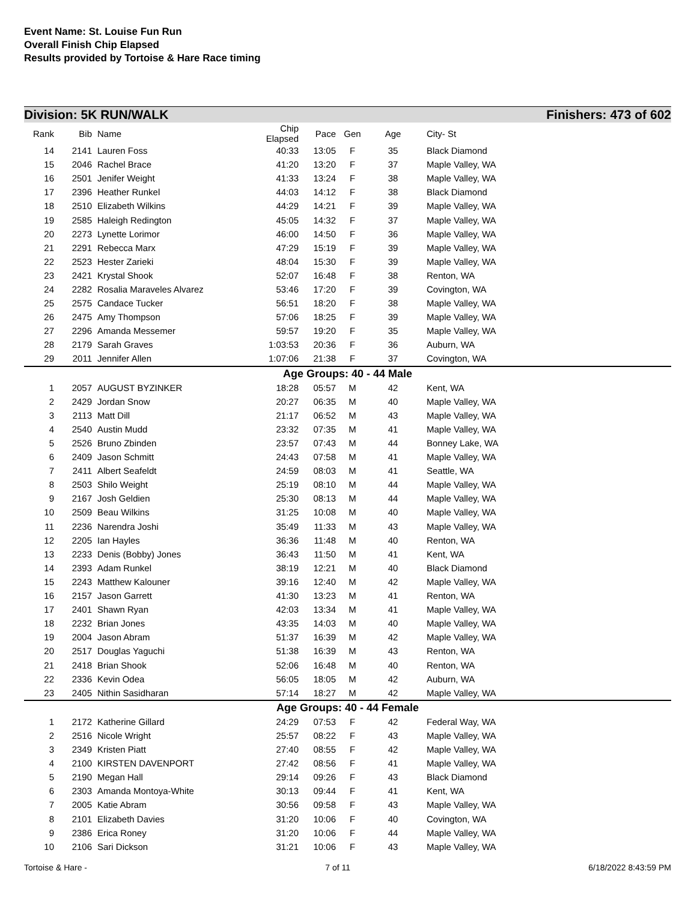Event Name: St. Louise Fun Run
Overall Finish Chip Elapsed
Results provided by Tortoise & Hare Race timing
Division: 5K RUN/WALK Finishers: 473 of 602
| Rank | Bib | Name | Chip Elapsed | Pace | Gen | Age | City- St |
| --- | --- | --- | --- | --- | --- | --- | --- |
| 14 | 2141 | Lauren Foss | 40:33 | 13:05 | F | 35 | Black Diamond |
| 15 | 2046 | Rachel Brace | 41:20 | 13:20 | F | 37 | Maple Valley, WA |
| 16 | 2501 | Jenifer Weight | 41:33 | 13:24 | F | 38 | Maple Valley, WA |
| 17 | 2396 | Heather Runkel | 44:03 | 14:12 | F | 38 | Black Diamond |
| 18 | 2510 | Elizabeth Wilkins | 44:29 | 14:21 | F | 39 | Maple Valley, WA |
| 19 | 2585 | Haleigh Redington | 45:05 | 14:32 | F | 37 | Maple Valley, WA |
| 20 | 2273 | Lynette Lorimor | 46:00 | 14:50 | F | 36 | Maple Valley, WA |
| 21 | 2291 | Rebecca Marx | 47:29 | 15:19 | F | 39 | Maple Valley, WA |
| 22 | 2523 | Hester Zarieki | 48:04 | 15:30 | F | 39 | Maple Valley, WA |
| 23 | 2421 | Krystal Shook | 52:07 | 16:48 | F | 38 | Renton, WA |
| 24 | 2282 | Rosalia Maraveles Alvarez | 53:46 | 17:20 | F | 39 | Covington, WA |
| 25 | 2575 | Candace Tucker | 56:51 | 18:20 | F | 38 | Maple Valley, WA |
| 26 | 2475 | Amy Thompson | 57:06 | 18:25 | F | 39 | Maple Valley, WA |
| 27 | 2296 | Amanda Messemer | 59:57 | 19:20 | F | 35 | Maple Valley, WA |
| 28 | 2179 | Sarah Graves | 1:03:53 | 20:36 | F | 36 | Auburn, WA |
| 29 | 2011 | Jennifer Allen | 1:07:06 | 21:38 | F | 37 | Covington, WA |
| Age Groups: 40 - 44 Male | | | | | | | |
| 1 | 2057 | AUGUST BYZINKER | 18:28 | 05:57 | M | 42 | Kent, WA |
| 2 | 2429 | Jordan Snow | 20:27 | 06:35 | M | 40 | Maple Valley, WA |
| 3 | 2113 | Matt Dill | 21:17 | 06:52 | M | 43 | Maple Valley, WA |
| 4 | 2540 | Austin Mudd | 23:32 | 07:35 | M | 41 | Maple Valley, WA |
| 5 | 2526 | Bruno Zbinden | 23:57 | 07:43 | M | 44 | Bonney Lake, WA |
| 6 | 2409 | Jason Schmitt | 24:43 | 07:58 | M | 41 | Maple Valley, WA |
| 7 | 2411 | Albert Seafeldt | 24:59 | 08:03 | M | 41 | Seattle, WA |
| 8 | 2503 | Shilo Weight | 25:19 | 08:10 | M | 44 | Maple Valley, WA |
| 9 | 2167 | Josh Geldien | 25:30 | 08:13 | M | 44 | Maple Valley, WA |
| 10 | 2509 | Beau Wilkins | 31:25 | 10:08 | M | 40 | Maple Valley, WA |
| 11 | 2236 | Narendra Joshi | 35:49 | 11:33 | M | 43 | Maple Valley, WA |
| 12 | 2205 | Ian Hayles | 36:36 | 11:48 | M | 40 | Renton, WA |
| 13 | 2233 | Denis (Bobby) Jones | 36:43 | 11:50 | M | 41 | Kent, WA |
| 14 | 2393 | Adam Runkel | 38:19 | 12:21 | M | 40 | Black Diamond |
| 15 | 2243 | Matthew Kalouner | 39:16 | 12:40 | M | 42 | Maple Valley, WA |
| 16 | 2157 | Jason Garrett | 41:30 | 13:23 | M | 41 | Renton, WA |
| 17 | 2401 | Shawn Ryan | 42:03 | 13:34 | M | 41 | Maple Valley, WA |
| 18 | 2232 | Brian Jones | 43:35 | 14:03 | M | 40 | Maple Valley, WA |
| 19 | 2004 | Jason Abram | 51:37 | 16:39 | M | 42 | Maple Valley, WA |
| 20 | 2517 | Douglas Yaguchi | 51:38 | 16:39 | M | 43 | Renton, WA |
| 21 | 2418 | Brian Shook | 52:06 | 16:48 | M | 40 | Renton, WA |
| 22 | 2336 | Kevin Odea | 56:05 | 18:05 | M | 42 | Auburn, WA |
| 23 | 2405 | Nithin Sasidharan | 57:14 | 18:27 | M | 42 | Maple Valley, WA |
| Age Groups: 40 - 44 Female | | | | | | | |
| 1 | 2172 | Katherine Gillard | 24:29 | 07:53 | F | 42 | Federal Way, WA |
| 2 | 2516 | Nicole Wright | 25:57 | 08:22 | F | 43 | Maple Valley, WA |
| 3 | 2349 | Kristen Piatt | 27:40 | 08:55 | F | 42 | Maple Valley, WA |
| 4 | 2100 | KIRSTEN DAVENPORT | 27:42 | 08:56 | F | 41 | Maple Valley, WA |
| 5 | 2190 | Megan Hall | 29:14 | 09:26 | F | 43 | Black Diamond |
| 6 | 2303 | Amanda Montoya-White | 30:13 | 09:44 | F | 41 | Kent, WA |
| 7 | 2005 | Katie Abram | 30:56 | 09:58 | F | 43 | Maple Valley, WA |
| 8 | 2101 | Elizabeth Davies | 31:20 | 10:06 | F | 40 | Covington, WA |
| 9 | 2386 | Erica Roney | 31:20 | 10:06 | F | 44 | Maple Valley, WA |
| 10 | 2106 | Sari Dickson | 31:21 | 10:06 | F | 43 | Maple Valley, WA |
Tortoise & Hare - 7 of 11 6/18/2022 8:43:59 PM